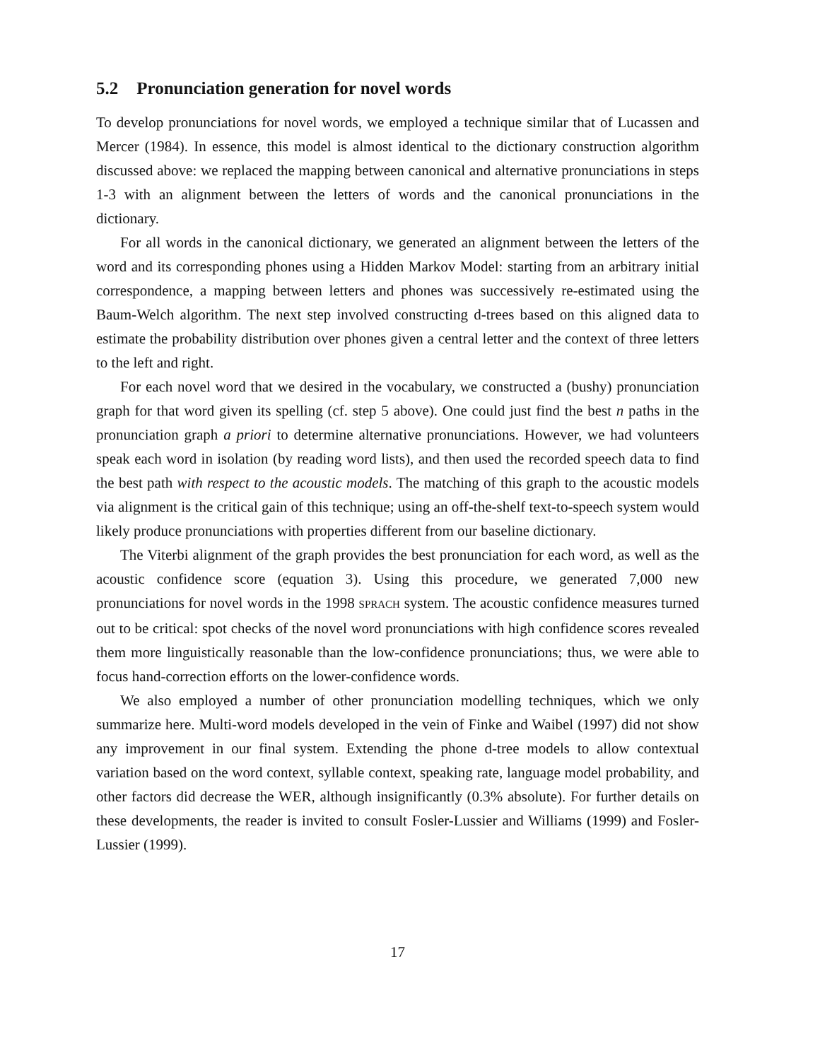5.2 Pronunciation generation for novel words
To develop pronunciations for novel words, we employed a technique similar that of Lucassen and Mercer (1984). In essence, this model is almost identical to the dictionary construction algorithm discussed above: we replaced the mapping between canonical and alternative pronunciations in steps 1-3 with an alignment between the letters of words and the canonical pronunciations in the dictionary.
For all words in the canonical dictionary, we generated an alignment between the letters of the word and its corresponding phones using a Hidden Markov Model: starting from an arbitrary initial correspondence, a mapping between letters and phones was successively re-estimated using the Baum-Welch algorithm. The next step involved constructing d-trees based on this aligned data to estimate the probability distribution over phones given a central letter and the context of three letters to the left and right.
For each novel word that we desired in the vocabulary, we constructed a (bushy) pronunciation graph for that word given its spelling (cf. step 5 above). One could just find the best n paths in the pronunciation graph a priori to determine alternative pronunciations. However, we had volunteers speak each word in isolation (by reading word lists), and then used the recorded speech data to find the best path with respect to the acoustic models. The matching of this graph to the acoustic models via alignment is the critical gain of this technique; using an off-the-shelf text-to-speech system would likely produce pronunciations with properties different from our baseline dictionary.
The Viterbi alignment of the graph provides the best pronunciation for each word, as well as the acoustic confidence score (equation 3). Using this procedure, we generated 7,000 new pronunciations for novel words in the 1998 SPRACH system. The acoustic confidence measures turned out to be critical: spot checks of the novel word pronunciations with high confidence scores revealed them more linguistically reasonable than the low-confidence pronunciations; thus, we were able to focus hand-correction efforts on the lower-confidence words.
We also employed a number of other pronunciation modelling techniques, which we only summarize here. Multi-word models developed in the vein of Finke and Waibel (1997) did not show any improvement in our final system. Extending the phone d-tree models to allow contextual variation based on the word context, syllable context, speaking rate, language model probability, and other factors did decrease the WER, although insignificantly (0.3% absolute). For further details on these developments, the reader is invited to consult Fosler-Lussier and Williams (1999) and Fosler-Lussier (1999).
17